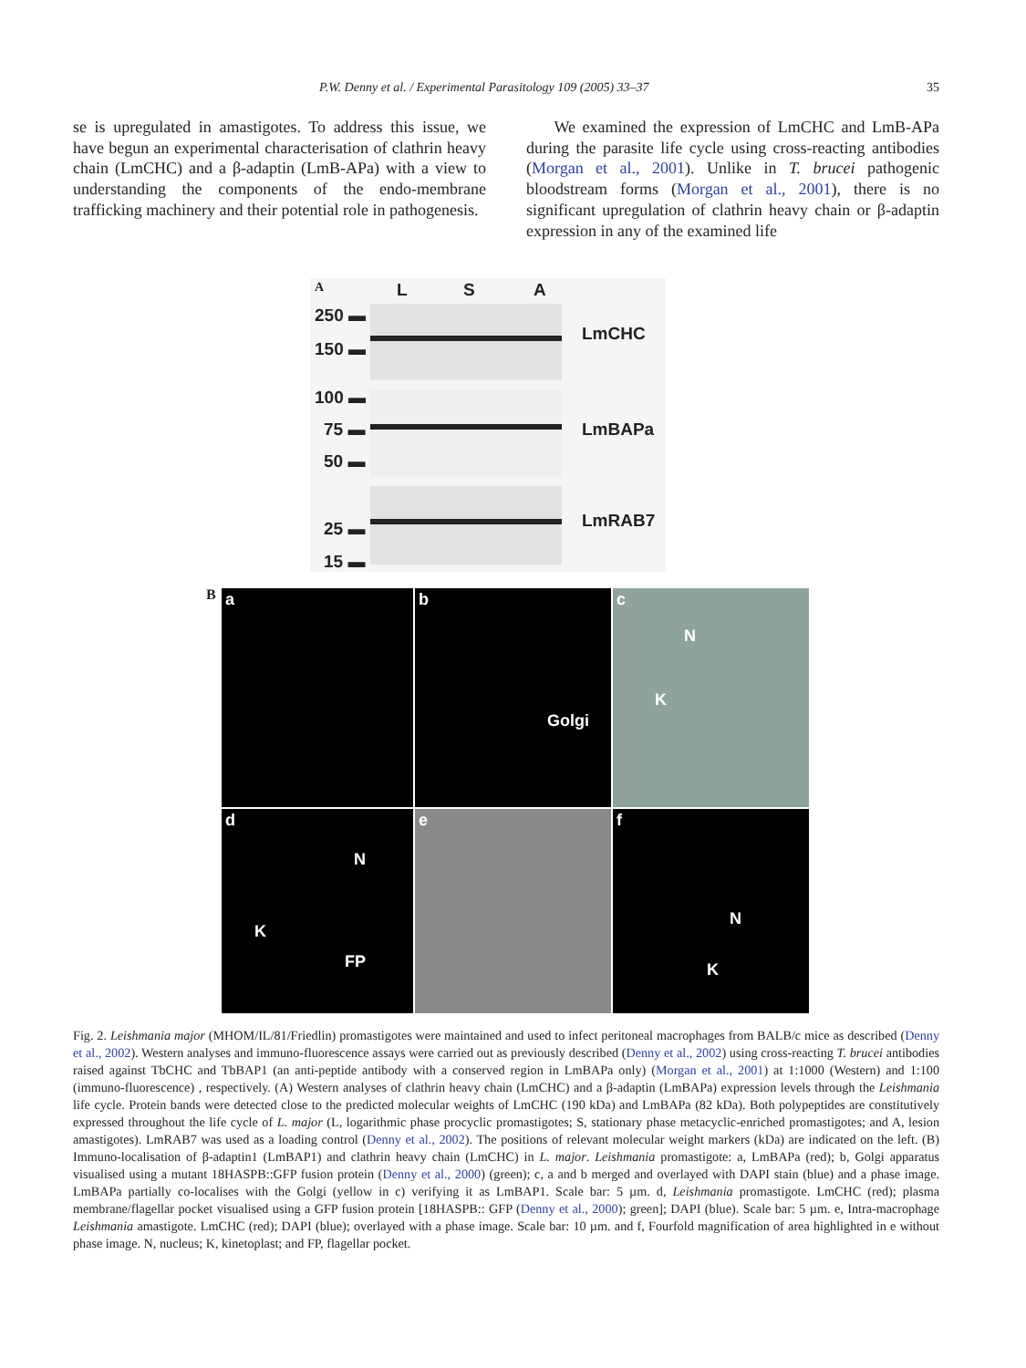P.W. Denny et al. / Experimental Parasitology 109 (2005) 33–37 35
se is upregulated in amastigotes. To address this issue, we have begun an experimental characterisation of clathrin heavy chain (LmCHC) and a β-adaptin (LmB-APa) with a view to understanding the components of the endo-membrane trafficking machinery and their potential role in pathogenesis.
We examined the expression of LmCHC and LmB-APa during the parasite life cycle using cross-reacting antibodies (Morgan et al., 2001). Unlike in T. brucei pathogenic bloodstream forms (Morgan et al., 2001), there is no significant upregulation of clathrin heavy chain or β-adaptin expression in any of the examined life
A L S A
250 ▬
150 ▬
100 ▬
75 ▬
50 ▬
25 ▬
15 ▬
LmCHC
LmBAPa
LmRAB7
B
a
b
Golgi
c
N
K
d
N
K
FP
e
f
N
K
Fig. 2. Leishmania major (MHOM/IL/81/Friedlin) promastigotes were maintained and used to infect peritoneal macrophages from BALB/c mice as described (Denny et al., 2002). Western analyses and immuno-fluorescence assays were carried out as previously described (Denny et al., 2002) using cross-reacting T. brucei antibodies raised against TbCHC and TbBAP1 (an anti-peptide antibody with a conserved region in LmBAPa only) (Morgan et al., 2001) at 1:1000 (Western) and 1:100 (immuno-fluorescence) , respectively. (A) Western analyses of clathrin heavy chain (LmCHC) and a β-adaptin (LmBAPa) expression levels through the Leishmania life cycle. Protein bands were detected close to the predicted molecular weights of LmCHC (190 kDa) and LmBAPa (82 kDa). Both polypeptides are constitutively expressed throughout the life cycle of L. major (L, logarithmic phase procyclic promastigotes; S, stationary phase metacyclic-enriched promastigotes; and A, lesion amastigotes). LmRAB7 was used as a loading control (Denny et al., 2002). The positions of relevant molecular weight markers (kDa) are indicated on the left. (B) Immuno-localisation of β-adaptin1 (LmBAP1) and clathrin heavy chain (LmCHC) in L. major. Leishmania promastigote: a, LmBAPa (red); b, Golgi apparatus visualised using a mutant 18HASPB::GFP fusion protein (Denny et al., 2000) (green); c, a and b merged and overlayed with DAPI stain (blue) and a phase image. LmBAPa partially co-localises with the Golgi (yellow in c) verifying it as LmBAP1. Scale bar: 5 µm. d, Leishmania promastigote. LmCHC (red); plasma membrane/flagellar pocket visualised using a GFP fusion protein [18HASPB:: GFP (Denny et al., 2000); green]; DAPI (blue). Scale bar: 5 µm. e, Intra-macrophage Leishmania amastigote. LmCHC (red); DAPI (blue); overlayed with a phase image. Scale bar: 10 µm. and f, Fourfold magnification of area highlighted in e without phase image. N, nucleus; K, kinetoplast; and FP, flagellar pocket.